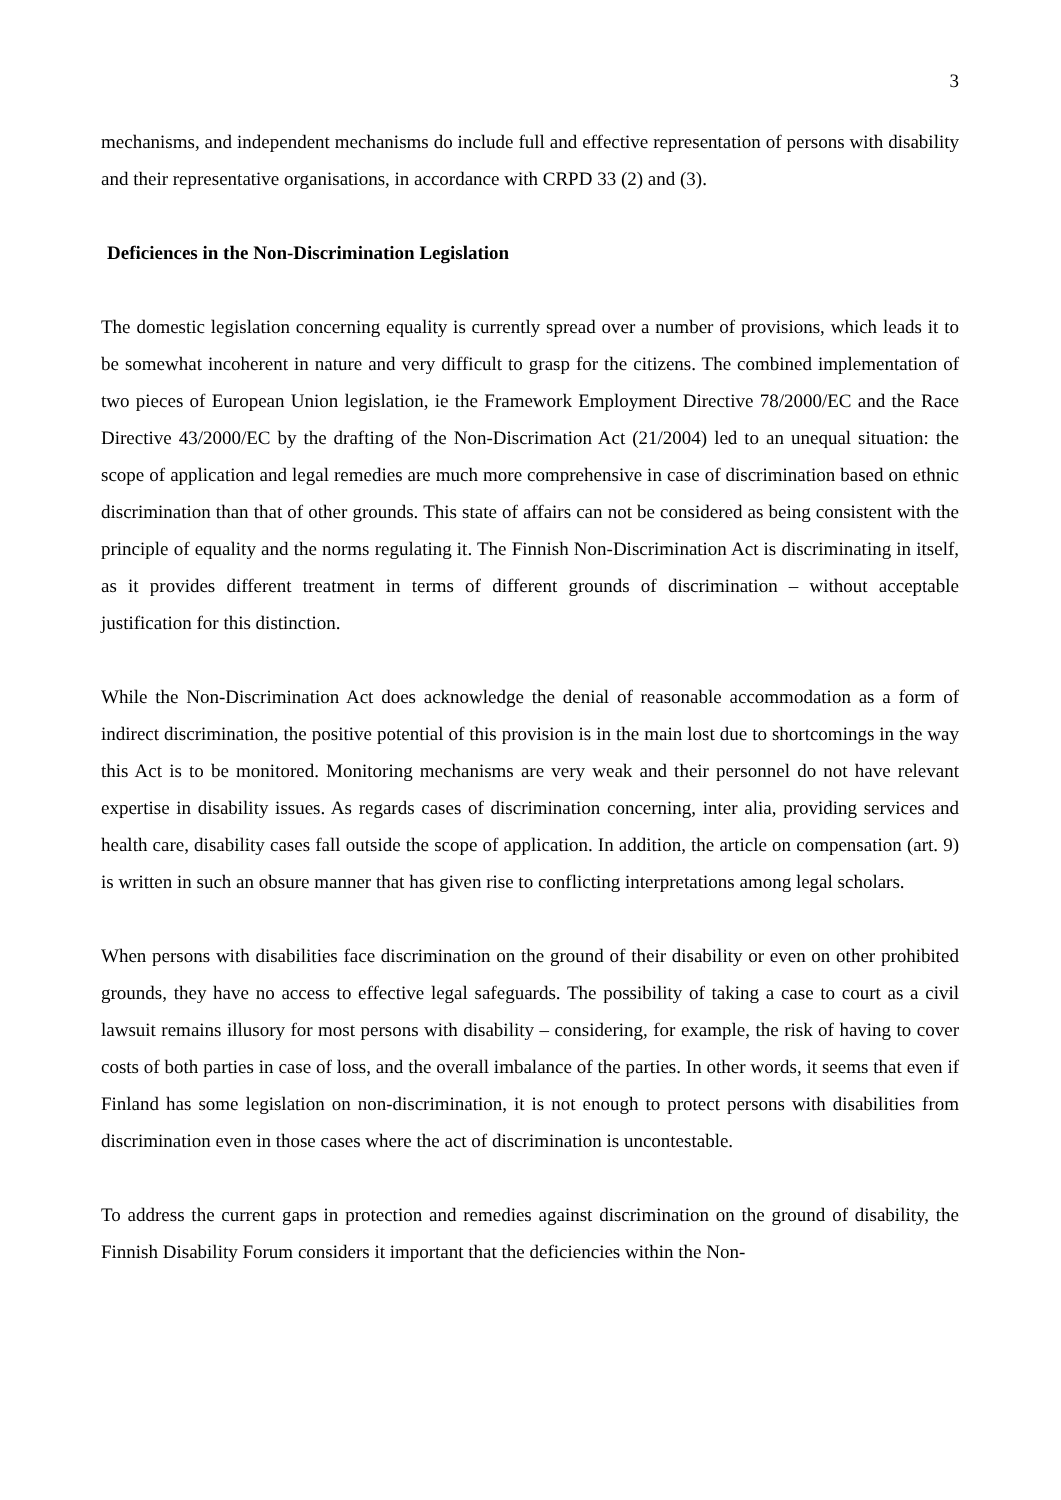3
mechanisms, and independent mechanisms do include full and effective representation of persons with disability and their representative organisations, in accordance with CRPD 33 (2) and (3).
Deficiences in the Non-Discrimination Legislation
The domestic legislation concerning equality is currently spread over a number of provisions, which leads it to be somewhat incoherent in nature and very difficult to grasp for the citizens. The combined implementation of two pieces of European Union legislation, ie the Framework Employment Directive 78/2000/EC and the Race Directive 43/2000/EC by the drafting of the Non-Discrimation Act (21/2004) led to an unequal situation: the scope of application and legal remedies are much more comprehensive in case of discrimination based on ethnic discrimination than that of other grounds. This state of affairs can not be considered as being consistent with the principle of equality and the norms regulating it. The Finnish Non-Discrimination Act is discriminating in itself, as it provides different treatment in terms of different grounds of discrimination – without acceptable justification for this distinction.
While the Non-Discrimination Act does acknowledge the denial of reasonable accommodation as a form of indirect discrimination, the positive potential of this provision is in the main lost due to shortcomings in the way this Act is to be monitored. Monitoring mechanisms are very weak and their personnel do not have relevant expertise in disability issues. As regards cases of discrimination concerning, inter alia, providing services and health care, disability cases fall outside the scope of application. In addition, the article on compensation (art. 9) is written in such an obsure manner that has given rise to conflicting interpretations among legal scholars.
When persons with disabilities face discrimination on the ground of their disability or even on other prohibited grounds, they have no access to effective legal safeguards. The possibility of taking a case to court as a civil lawsuit remains illusory for most persons with disability – considering, for example, the risk of having to cover costs of both parties in case of loss, and the overall imbalance of the parties. In other words, it seems that even if Finland has some legislation on non-discrimination, it is not enough to protect persons with disabilities from discrimination even in those cases where the act of discrimination is uncontestable.
To address the current gaps in protection and remedies against discrimination on the ground of disability, the Finnish Disability Forum considers it important that the deficiencies within the Non-